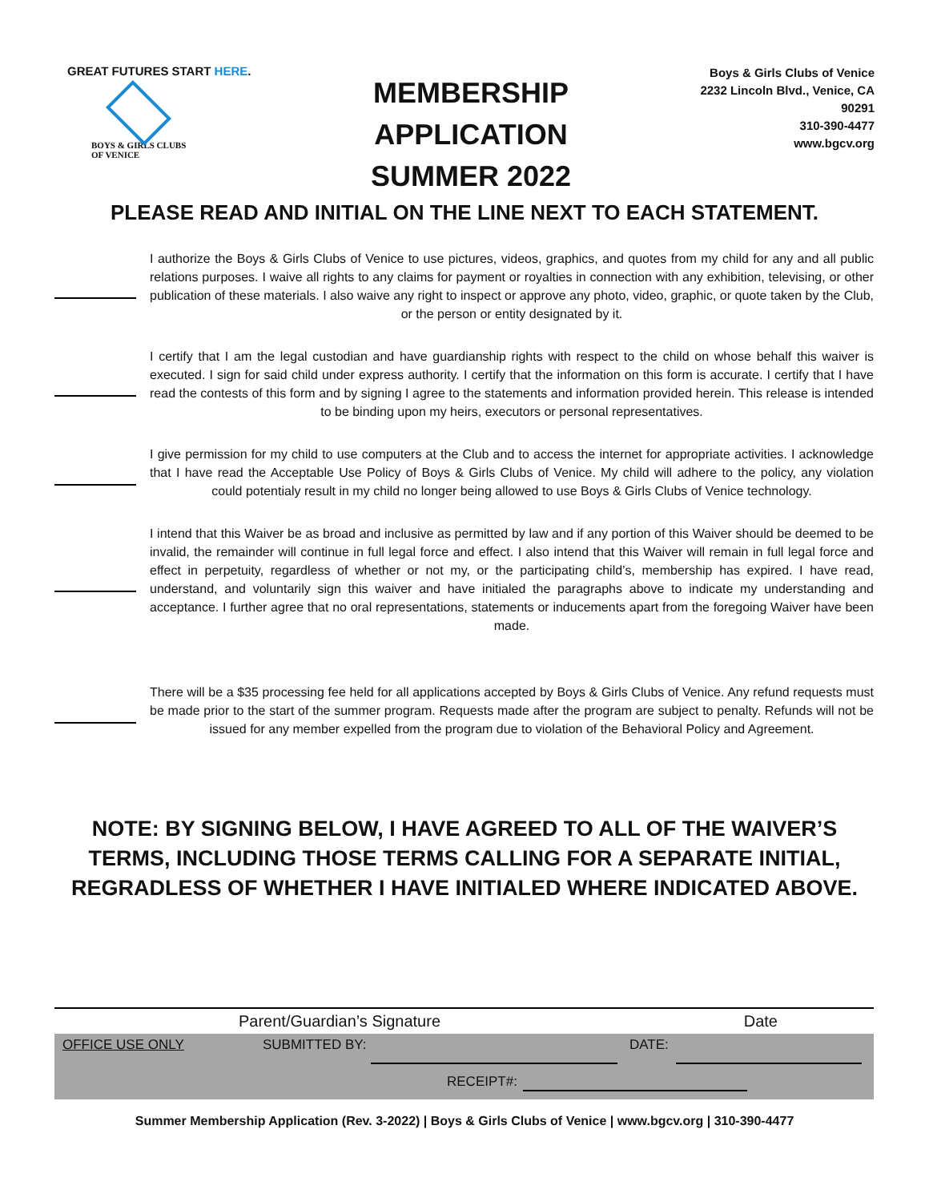GREAT FUTURES START HERE.
BOYS & GIRLS CLUBS
OF VENICE
MEMBERSHIP APPLICATION
SUMMER 2022
Boys & Girls Clubs of Venice
2232 Lincoln Blvd., Venice, CA 90291
310-390-4477
www.bgcv.org
PLEASE READ AND INITIAL ON THE LINE NEXT TO EACH STATEMENT.
I authorize the Boys & Girls Clubs of Venice to use pictures, videos, graphics, and quotes from my child for any and all public relations purposes. I waive all rights to any claims for payment or royalties in connection with any exhibition, televising, or other publication of these materials. I also waive any right to inspect or approve any photo, video, graphic, or quote taken by the Club, or the person or entity designated by it.
I certify that I am the legal custodian and have guardianship rights with respect to the child on whose behalf this waiver is executed. I sign for said child under express authority. I certify that the information on this form is accurate. I certify that I have read the contests of this form and by signing I agree to the statements and information provided herein. This release is intended to be binding upon my heirs, executors or personal representatives.
I give permission for my child to use computers at the Club and to access the internet for appropriate activities. I acknowledge that I have read the Acceptable Use Policy of Boys & Girls Clubs of Venice. My child will adhere to the policy, any violation could potentialy result in my child no longer being allowed to use Boys & Girls Clubs of Venice technology.
I intend that this Waiver be as broad and inclusive as permitted by law and if any portion of this Waiver should be deemed to be invalid, the remainder will continue in full legal force and effect. I also intend that this Waiver will remain in full legal force and effect in perpetuity, regardless of whether or not my, or the participating child’s, membership has expired. I have read, understand, and voluntarily sign this waiver and have initialed the paragraphs above to indicate my understanding and acceptance. I further agree that no oral representations, statements or inducements apart from the foregoing Waiver have been made.
There will be a $35 processing fee held for all applications accepted by Boys & Girls Clubs of Venice. Any refund requests must be made prior to the start of the summer program. Requests made after the program are subject to penalty. Refunds will not be issued for any member expelled from the program due to violation of the Behavioral Policy and Agreement.
NOTE: BY SIGNING BELOW, I HAVE AGREED TO ALL OF THE WAIVER’S TERMS, INCLUDING THOSE TERMS CALLING FOR A SEPARATE INITIAL, REGRADLESS OF WHETHER I HAVE INITIALED WHERE INDICATED ABOVE.
Parent/Guardian’s Signature Date
OFFICE USE ONLY SUBMITTED BY: DATE:
RECEIPT#:
Summer Membership Application (Rev. 3-2022) | Boys & Girls Clubs of Venice | www.bgcv.org | 310-390-4477